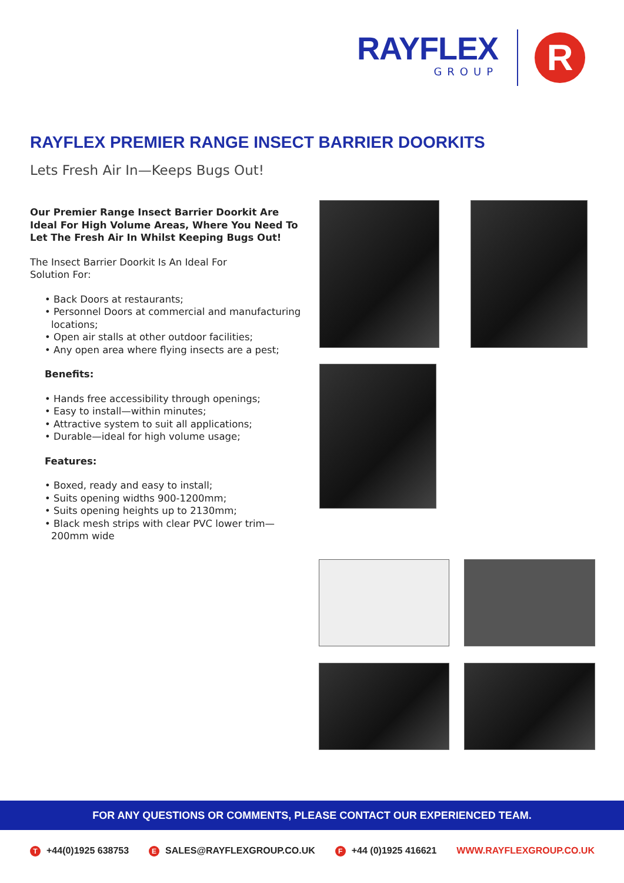RAYFLEX
GROUP
R
RAYFLEX PREMIER RANGE INSECT BARRIER DOORKITS
Lets Fresh Air In—Keeps Bugs Out!
Our Premier Range Insect Barrier Doorkit Are Ideal For High Volume Areas, Where You Need To Let The Fresh Air In Whilst Keeping Bugs Out!
The Insect Barrier Doorkit Is An Ideal For
Solution For:
• Back Doors at restaurants;
• Personnel Doors at commercial and manufacturing locations;
• Open air stalls at other outdoor facilities;
• Any open area where flying insects are a pest;
Benefits:
• Hands free accessibility through openings;
• Easy to install—within minutes;
• Attractive system to suit all applications;
• Durable—ideal for high volume usage;
Features:
• Boxed, ready and easy to install;
• Suits opening widths 900-1200mm;
• Suits opening heights up to 2130mm;
• Black mesh strips with clear PVC lower trim—200mm wide
FOR ANY QUESTIONS OR COMMENTS, PLEASE CONTACT OUR EXPERIENCED TEAM.
T +44(0)1925 638753 E SALES@RAYFLEXGROUP.CO.UK F +44 (0)1925 416621 WWW.RAYFLEXGROUP.CO.UK